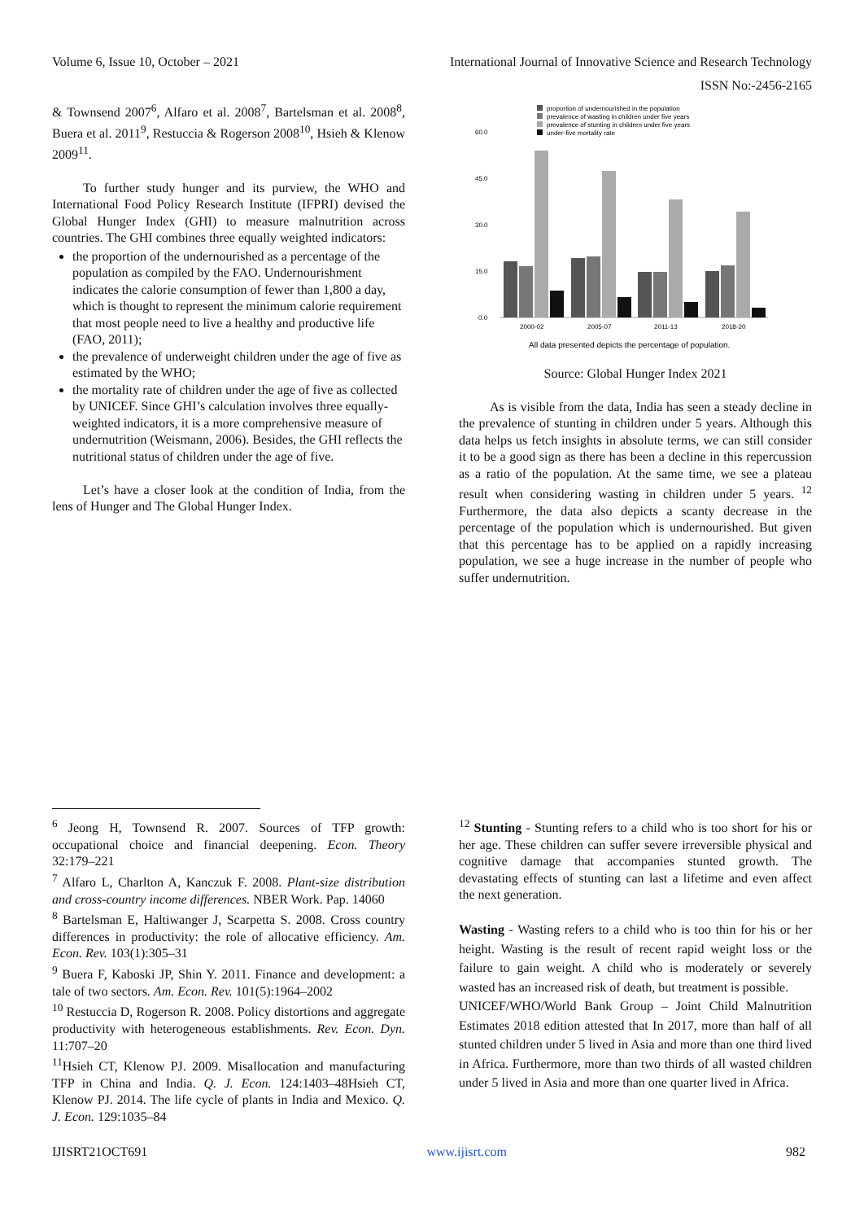Volume 6, Issue 10, October – 2021 International Journal of Innovative Science and Research Technology
ISSN No:-2456-2165
& Townsend 2007<sup>6</sup>, Alfaro et al. 2008<sup>7</sup>, Bartelsman et al. 2008<sup>8</sup>, Buera et al. 2011<sup>9</sup>, Restuccia & Rogerson 2008<sup>10</sup>, Hsieh & Klenow 2009<sup>11</sup>.
To further study hunger and its purview, the WHO and International Food Policy Research Institute (IFPRI) devised the Global Hunger Index (GHI) to measure malnutrition across countries. The GHI combines three equally weighted indicators:
the proportion of the undernourished as a percentage of the population as compiled by the FAO. Undernourishment indicates the calorie consumption of fewer than 1,800 a day, which is thought to represent the minimum calorie requirement that most people need to live a healthy and productive life (FAO, 2011);
the prevalence of underweight children under the age of five as estimated by the WHO;
the mortality rate of children under the age of five as collected by UNICEF. Since GHI’s calculation involves three equally-weighted indicators, it is a more comprehensive measure of undernutrition (Weismann, 2006). Besides, the GHI reflects the nutritional status of children under the age of five.
Let’s have a closer look at the condition of India, from the lens of Hunger and The Global Hunger Index.
proportion of undernourished in the population
prevalence of wasting in children under five years
prevalence of stunting in children under five years
under-five mortality rate
60.0
45.0
30.0
15.0
0.0
2000-02
2005-07
2011-13
2018-20
All data presented depicts the percentage of population.
Source: Global Hunger Index 2021
As is visible from the data, India has seen a steady decline in the prevalence of stunting in children under 5 years. Although this data helps us fetch insights in absolute terms, we can still consider it to be a good sign as there has been a decline in this repercussion as a ratio of the population. At the same time, we see a plateau result when considering wasting in children under 5 years. <sup>12</sup> Furthermore, the data also depicts a scanty decrease in the percentage of the population which is undernourished. But given that this percentage has to be applied on a rapidly increasing population, we see a huge increase in the number of people who suffer undernutrition.
<sup>6</sup> Jeong H, Townsend R. 2007. Sources of TFP growth: occupational choice and financial deepening. Econ. Theory 32:179–221
<sup>7</sup> Alfaro L, Charlton A, Kanczuk F. 2008. Plant-size distribution and cross-country income differences. NBER Work. Pap. 14060
<sup>8</sup> Bartelsman E, Haltiwanger J, Scarpetta S. 2008. Cross country differences in productivity: the role of allocative efficiency. Am. Econ. Rev. 103(1):305–31
<sup>9</sup> Buera F, Kaboski JP, Shin Y. 2011. Finance and development: a tale of two sectors. Am. Econ. Rev. 101(5):1964–2002
<sup>10</sup> Restuccia D, Rogerson R. 2008. Policy distortions and aggregate productivity with heterogeneous establishments. Rev. Econ. Dyn. 11:707–20
<sup>11</sup> Hsieh CT, Klenow PJ. 2009. Misallocation and manufacturing TFP in China and India. Q. J. Econ. 124:1403–48Hsieh CT, Klenow PJ. 2014. The life cycle of plants in India and Mexico. Q. J. Econ. 129:1035–84
<sup>12</sup> Stunting - Stunting refers to a child who is too short for his or her age. These children can suffer severe irreversible physical and cognitive damage that accompanies stunted growth. The devastating effects of stunting can last a lifetime and even affect the next generation.
Wasting - Wasting refers to a child who is too thin for his or her height. Wasting is the result of recent rapid weight loss or the failure to gain weight. A child who is moderately or severely wasted has an increased risk of death, but treatment is possible.
UNICEF/WHO/World Bank Group – Joint Child Malnutrition Estimates 2018 edition attested that In 2017, more than half of all stunted children under 5 lived in Asia and more than one third lived in Africa. Furthermore, more than two thirds of all wasted children under 5 lived in Asia and more than one quarter lived in Africa.
IJISRT21OCT691 www.ijisrt.com 982